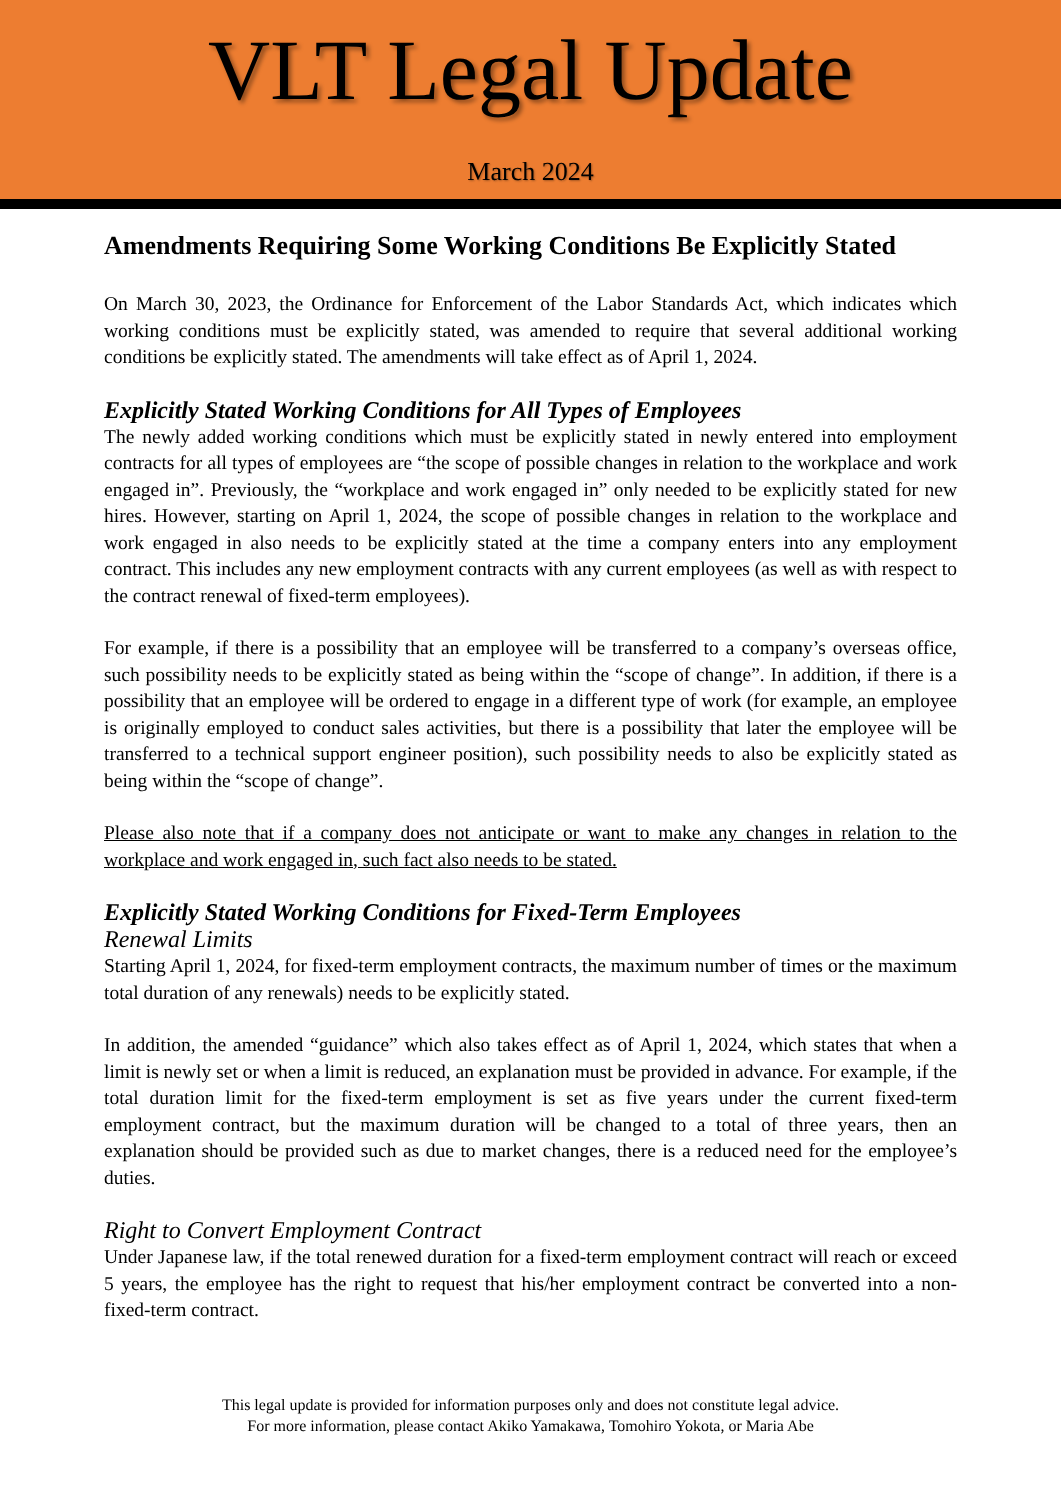VLT Legal Update
March 2024
Amendments Requiring Some Working Conditions Be Explicitly Stated
On March 30, 2023, the Ordinance for Enforcement of the Labor Standards Act, which indicates which working conditions must be explicitly stated, was amended to require that several additional working conditions be explicitly stated. The amendments will take effect as of April 1, 2024.
Explicitly Stated Working Conditions for All Types of Employees
The newly added working conditions which must be explicitly stated in newly entered into employment contracts for all types of employees are “the scope of possible changes in relation to the workplace and work engaged in”. Previously, the “workplace and work engaged in” only needed to be explicitly stated for new hires. However, starting on April 1, 2024, the scope of possible changes in relation to the workplace and work engaged in also needs to be explicitly stated at the time a company enters into any employment contract. This includes any new employment contracts with any current employees (as well as with respect to the contract renewal of fixed-term employees).
For example, if there is a possibility that an employee will be transferred to a company’s overseas office, such possibility needs to be explicitly stated as being within the “scope of change”. In addition, if there is a possibility that an employee will be ordered to engage in a different type of work (for example, an employee is originally employed to conduct sales activities, but there is a possibility that later the employee will be transferred to a technical support engineer position), such possibility needs to also be explicitly stated as being within the “scope of change”.
Please also note that if a company does not anticipate or want to make any changes in relation to the workplace and work engaged in, such fact also needs to be stated.
Explicitly Stated Working Conditions for Fixed-Term Employees
Renewal Limits
Starting April 1, 2024, for fixed-term employment contracts, the maximum number of times or the maximum total duration of any renewals) needs to be explicitly stated.
In addition, the amended “guidance” which also takes effect as of April 1, 2024, which states that when a limit is newly set or when a limit is reduced, an explanation must be provided in advance. For example, if the total duration limit for the fixed-term employment is set as five years under the current fixed-term employment contract, but the maximum duration will be changed to a total of three years, then an explanation should be provided such as due to market changes, there is a reduced need for the employee’s duties.
Right to Convert Employment Contract
Under Japanese law, if the total renewed duration for a fixed-term employment contract will reach or exceed 5 years, the employee has the right to request that his/her employment contract be converted into a non-fixed-term contract.
This legal update is provided for information purposes only and does not constitute legal advice.
For more information, please contact Akiko Yamakawa, Tomohiro Yokota, or Maria Abe